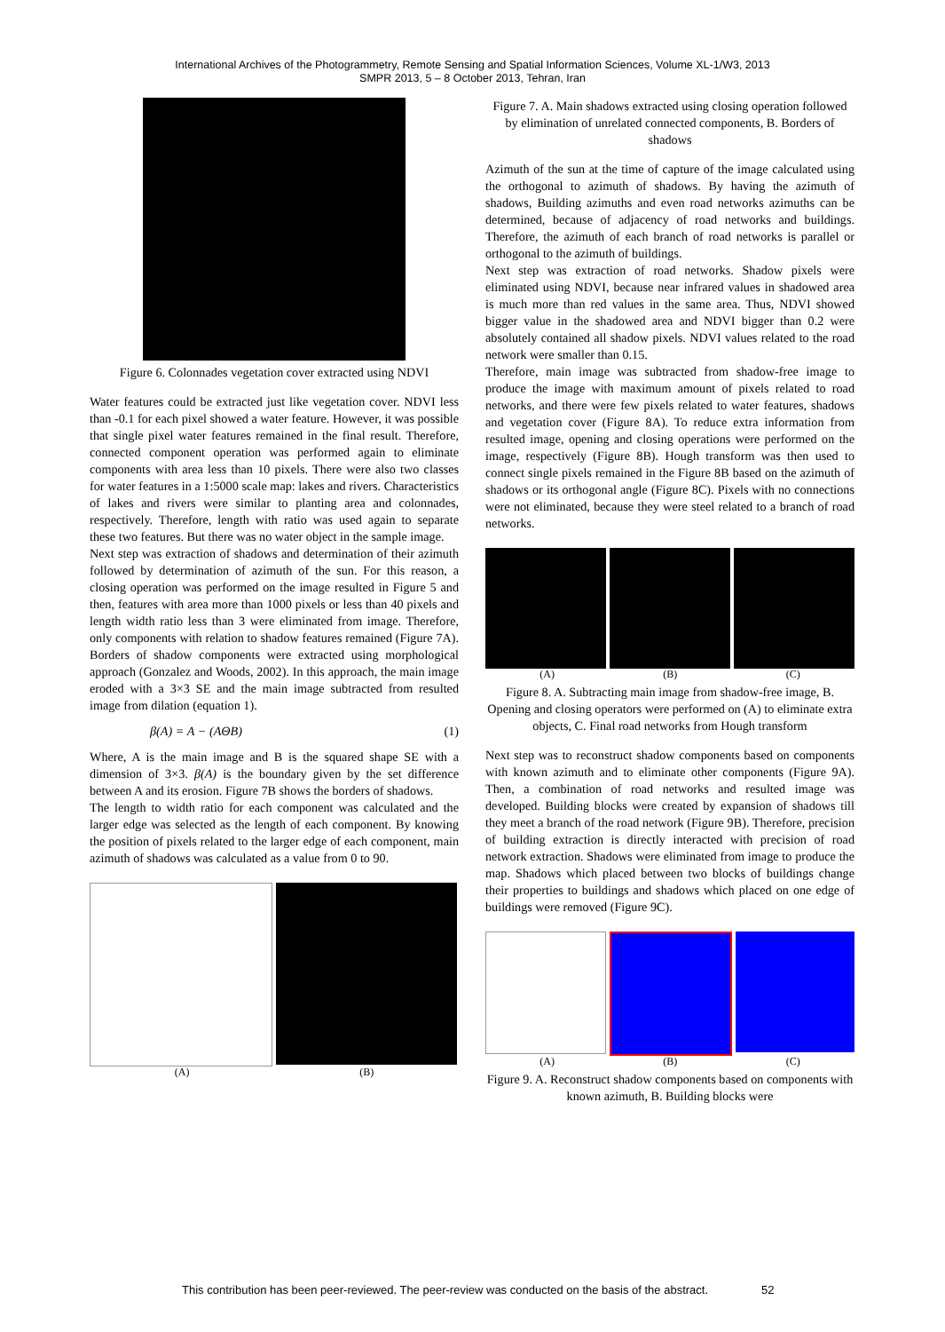International Archives of the Photogrammetry, Remote Sensing and Spatial Information Sciences, Volume XL-1/W3, 2013
SMPR 2013, 5 – 8 October 2013, Tehran, Iran
Figure 6. Colonnades vegetation cover extracted using NDVI
Water features could be extracted just like vegetation cover. NDVI less than -0.1 for each pixel showed a water feature. However, it was possible that single pixel water features remained in the final result. Therefore, connected component operation was performed again to eliminate components with area less than 10 pixels. There were also two classes for water features in a 1:5000 scale map: lakes and rivers. Characteristics of lakes and rivers were similar to planting area and colonnades, respectively. Therefore, length with ratio was used again to separate these two features. But there was no water object in the sample image.
Next step was extraction of shadows and determination of their azimuth followed by determination of azimuth of the sun. For this reason, a closing operation was performed on the image resulted in Figure 5 and then, features with area more than 1000 pixels or less than 40 pixels and length width ratio less than 3 were eliminated from image. Therefore, only components with relation to shadow features remained (Figure 7A). Borders of shadow components were extracted using morphological approach (Gonzalez and Woods, 2002). In this approach, the main image eroded with a 3×3 SE and the main image subtracted from resulted image from dilation (equation 1).
β(A) = A − (AΘB) (1)
Where, A is the main image and B is the squared shape SE with a dimension of 3×3. β(A) is the boundary given by the set difference between A and its erosion. Figure 7B shows the borders of shadows.
The length to width ratio for each component was calculated and the larger edge was selected as the length of each component. By knowing the position of pixels related to the larger edge of each component, main azimuth of shadows was calculated as a value from 0 to 90.
(A) (B)
Figure 7. A. Main shadows extracted using closing operation followed by elimination of unrelated connected components, B. Borders of shadows
Azimuth of the sun at the time of capture of the image calculated using the orthogonal to azimuth of shadows. By having the azimuth of shadows, Building azimuths and even road networks azimuths can be determined, because of adjacency of road networks and buildings. Therefore, the azimuth of each branch of road networks is parallel or orthogonal to the azimuth of buildings.
Next step was extraction of road networks. Shadow pixels were eliminated using NDVI, because near infrared values in shadowed area is much more than red values in the same area. Thus, NDVI showed bigger value in the shadowed area and NDVI bigger than 0.2 were absolutely contained all shadow pixels. NDVI values related to the road network were smaller than 0.15.
Therefore, main image was subtracted from shadow-free image to produce the image with maximum amount of pixels related to road networks, and there were few pixels related to water features, shadows and vegetation cover (Figure 8A). To reduce extra information from resulted image, opening and closing operations were performed on the image, respectively (Figure 8B). Hough transform was then used to connect single pixels remained in the Figure 8B based on the azimuth of shadows or its orthogonal angle (Figure 8C). Pixels with no connections were not eliminated, because they were steel related to a branch of road networks.
(A) (B) (C)
Figure 8. A. Subtracting main image from shadow-free image, B. Opening and closing operators were performed on (A) to eliminate extra objects, C. Final road networks from Hough transform
Next step was to reconstruct shadow components based on components with known azimuth and to eliminate other components (Figure 9A). Then, a combination of road networks and resulted image was developed. Building blocks were created by expansion of shadows till they meet a branch of the road network (Figure 9B). Therefore, precision of building extraction is directly interacted with precision of road network extraction. Shadows were eliminated from image to produce the map. Shadows which placed between two blocks of buildings change their properties to buildings and shadows which placed on one edge of buildings were removed (Figure 9C).
(A) (B) (C)
Figure 9. A. Reconstruct shadow components based on components with known azimuth, B. Building blocks were
This contribution has been peer-reviewed. The peer-review was conducted on the basis of the abstract. 52